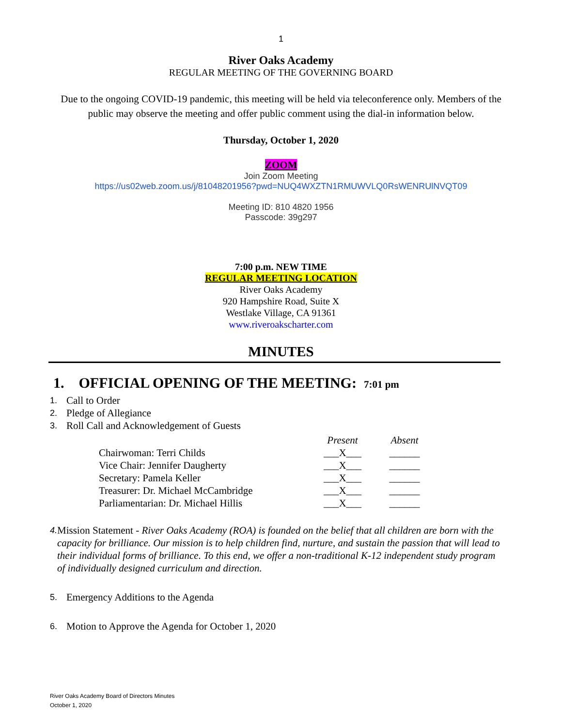1
River Oaks Academy
REGULAR MEETING OF THE GOVERNING BOARD
Due to the ongoing COVID-19 pandemic, this meeting will be held via teleconference only. Members of the public may observe the meeting and offer public comment using the dial-in information below.
Thursday, October 1, 2020
ZOOM
Join Zoom Meeting
https://us02web.zoom.us/j/81048201956?pwd=NUQ4WXZTN1RMUWVLQ0RsWENRUlNVQT09
Meeting ID: 810 4820 1956
Passcode: 39g297
7:00 p.m. NEW TIME
REGULAR MEETING LOCATION
River Oaks Academy
920 Hampshire Road, Suite X
Westlake Village, CA 91361
www.riveroakscharter.com
MINUTES
1. OFFICIAL OPENING OF THE MEETING: 7:01 pm
1. Call to Order
2. Pledge of Allegiance
3. Roll Call and Acknowledgement of Guests
| | Present | Absent |
| --- | --- | --- |
| Chairwoman: Terri Childs | ___X___ | ______ |
| Vice Chair: Jennifer Daugherty | ___X___ | ______ |
| Secretary: Pamela Keller | ___X___ | ______ |
| Treasurer: Dr. Michael McCambridge | ___X___ | ______ |
| Parliamentarian: Dr. Michael Hillis | ___X___ | ______ |
4. Mission Statement - River Oaks Academy (ROA) is founded on the belief that all children are born with the capacity for brilliance. Our mission is to help children find, nurture, and sustain the passion that will lead to their individual forms of brilliance. To this end, we offer a non-traditional K-12 independent study program of individually designed curriculum and direction.
5. Emergency Additions to the Agenda
6. Motion to Approve the Agenda for October 1, 2020
River Oaks Academy Board of Directors Minutes
October 1, 2020